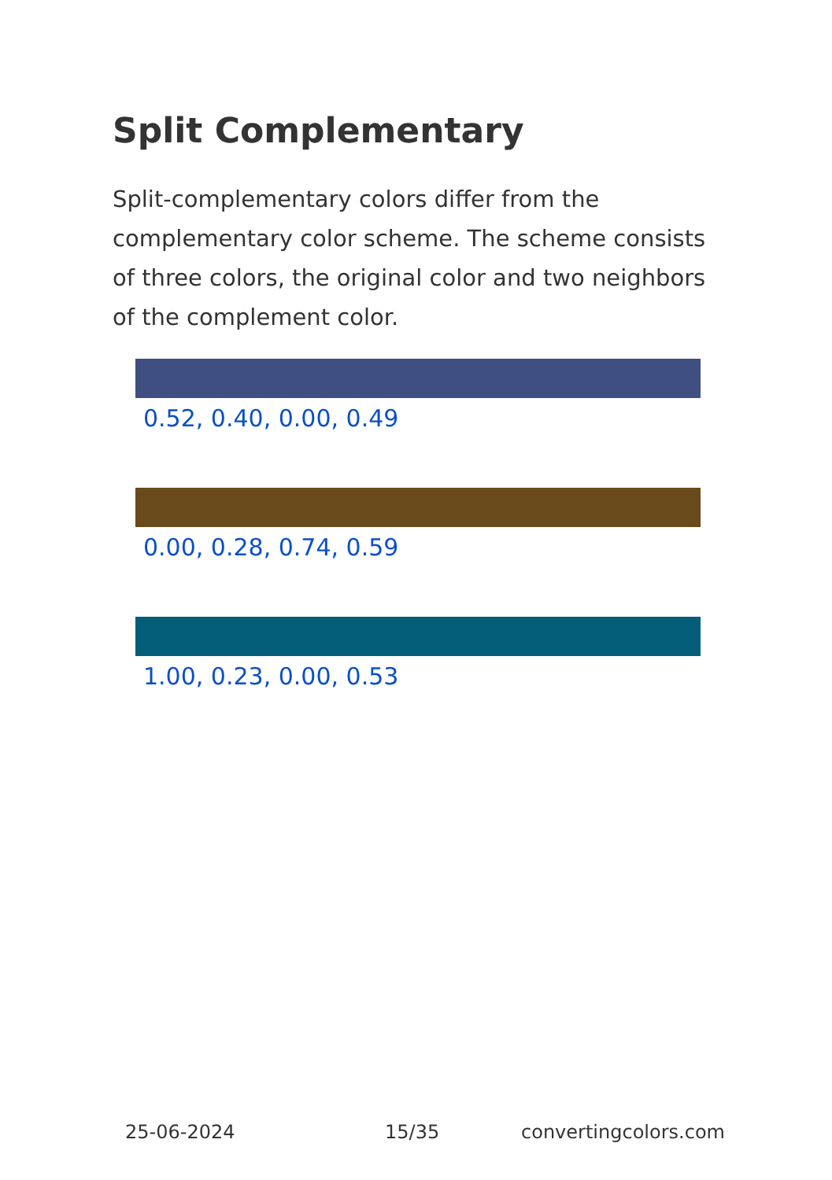Split Complementary
Split-complementary colors differ from the complementary color scheme. The scheme consists of three colors, the original color and two neighbors of the complement color.
0.52, 0.40, 0.00, 0.49
0.00, 0.28, 0.74, 0.59
1.00, 0.23, 0.00, 0.53
25-06-2024 15/35 convertingcolors.com